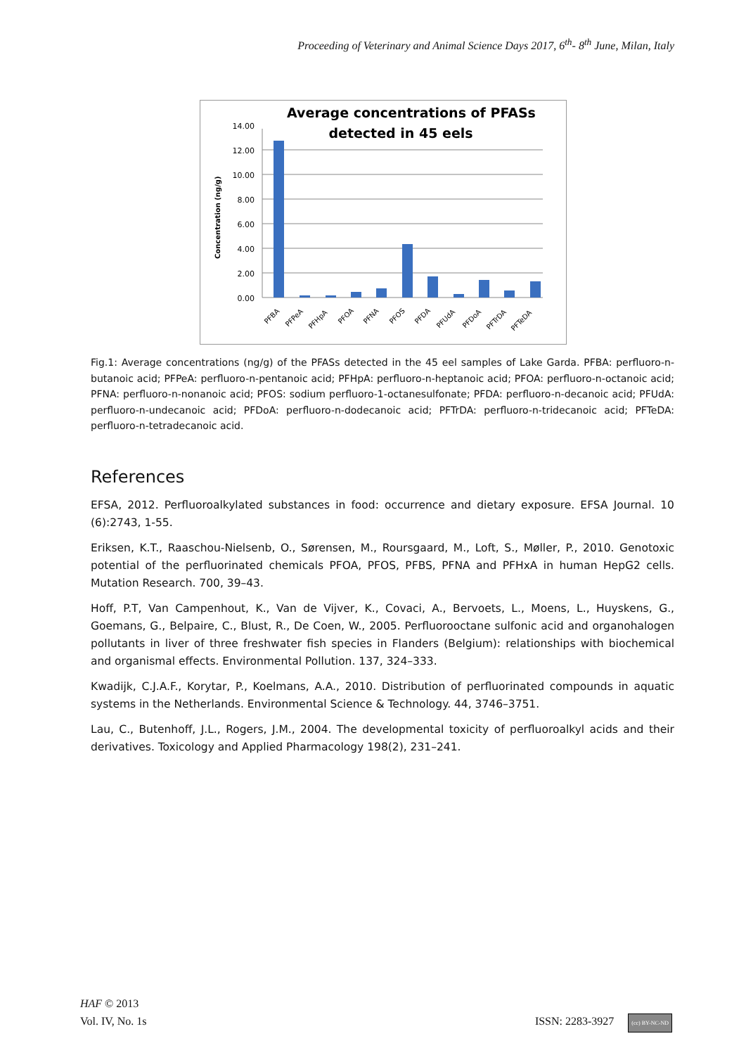Proceeding of Veterinary and Animal Science Days 2017, 6<sup>th</sup>- 8<sup>th</sup> June, Milan, Italy
Average concentrations of PFASs
detected in 45 eels
Concentration (ng/g)
0.00
2.00
4.00
6.00
8.00
10.00
12.00
14.00
PFBA
PFPeA
PFHpA
PFOA
PFNA
PFOS
PFDA
PFUdA
PFDoA
PFTrDA
PFTeDA
Fig.1: Average concentrations (ng/g) of the PFASs detected in the 45 eel samples of Lake Garda. PFBA: perfluoro-n-butanoic acid; PFPeA: perfluoro-n-pentanoic acid; PFHpA: perfluoro-n-heptanoic acid; PFOA: perfluoro-n-octanoic acid; PFNA: perfluoro-n-nonanoic acid; PFOS: sodium perfluoro-1-octanesulfonate; PFDA: perfluoro-n-decanoic acid; PFUdA: perfluoro-n-undecanoic acid; PFDoA: perfluoro-n-dodecanoic acid; PFTrDA: perfluoro-n-tridecanoic acid; PFTeDA: perfluoro-n-tetradecanoic acid.
References
EFSA, 2012. Perfluoroalkylated substances in food: occurrence and dietary exposure. EFSA Journal. 10 (6):2743, 1-55.
Eriksen, K.T., Raaschou-Nielsenb, O., Sørensen, M., Roursgaard, M., Loft, S., Møller, P., 2010. Genotoxic potential of the perfluorinated chemicals PFOA, PFOS, PFBS, PFNA and PFHxA in human HepG2 cells. Mutation Research. 700, 39–43.
Hoff, P.T, Van Campenhout, K., Van de Vijver, K., Covaci, A., Bervoets, L., Moens, L., Huyskens, G., Goemans, G., Belpaire, C., Blust, R., De Coen, W., 2005. Perfluorooctane sulfonic acid and organohalogen pollutants in liver of three freshwater fish species in Flanders (Belgium): relationships with biochemical and organismal effects. Environmental Pollution. 137, 324–333.
Kwadijk, C.J.A.F., Korytar, P., Koelmans, A.A., 2010. Distribution of perfluorinated compounds in aquatic systems in the Netherlands. Environmental Science & Technology. 44, 3746–3751.
Lau, C., Butenhoff, J.L., Rogers, J.M., 2004. The developmental toxicity of perfluoroalkyl acids and their derivatives. Toxicology and Applied Pharmacology 198(2), 231–241.
HAF © 2013
Vol. IV, No. 1s ISSN: 2283-3927 (cc) BY-NC-ND